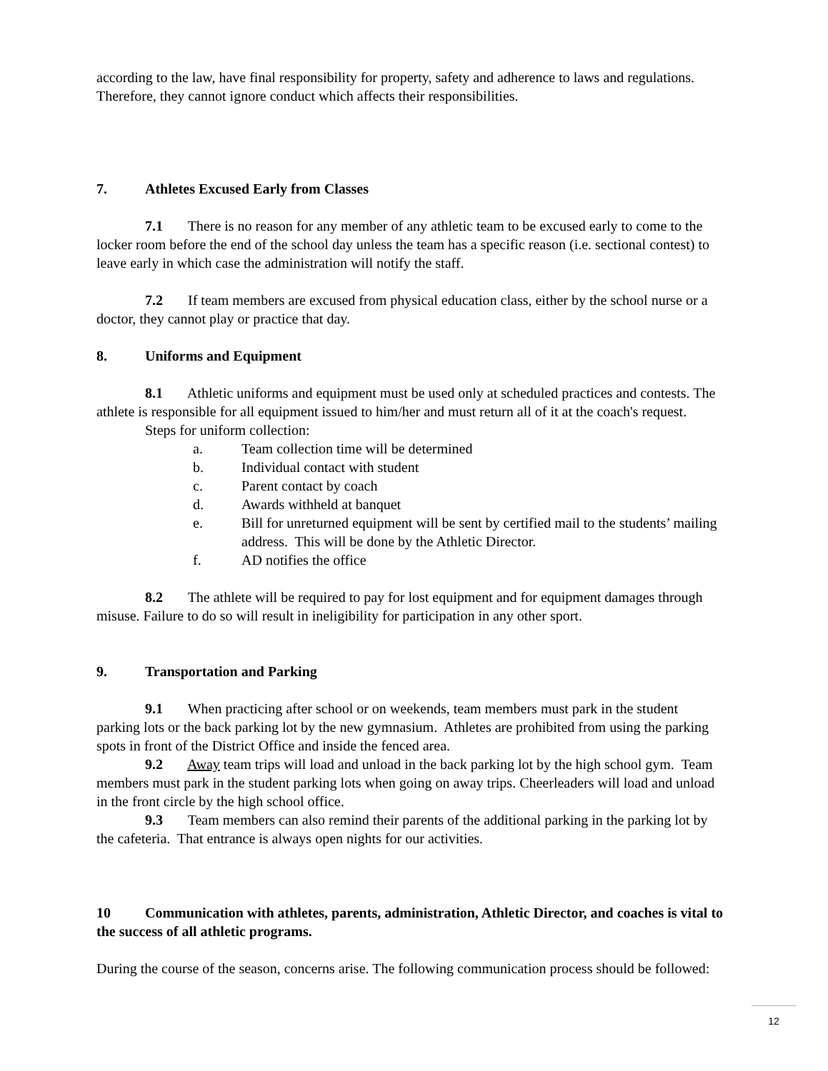according to the law, have final responsibility for property, safety and adherence to laws and regulations. Therefore, they cannot ignore conduct which affects their responsibilities.
7. Athletes Excused Early from Classes
7.1 There is no reason for any member of any athletic team to be excused early to come to the locker room before the end of the school day unless the team has a specific reason (i.e. sectional contest) to leave early in which case the administration will notify the staff.
7.2 If team members are excused from physical education class, either by the school nurse or a doctor, they cannot play or practice that day.
8. Uniforms and Equipment
8.1 Athletic uniforms and equipment must be used only at scheduled practices and contests. The athlete is responsible for all equipment issued to him/her and must return all of it at the coach's request.
Steps for uniform collection:
a. Team collection time will be determined
b. Individual contact with student
c. Parent contact by coach
d. Awards withheld at banquet
e. Bill for unreturned equipment will be sent by certified mail to the students’ mailing address. This will be done by the Athletic Director.
f. AD notifies the office
8.2 The athlete will be required to pay for lost equipment and for equipment damages through misuse. Failure to do so will result in ineligibility for participation in any other sport.
9. Transportation and Parking
9.1 When practicing after school or on weekends, team members must park in the student parking lots or the back parking lot by the new gymnasium. Athletes are prohibited from using the parking spots in front of the District Office and inside the fenced area.
9.2 Away team trips will load and unload in the back parking lot by the high school gym. Team members must park in the student parking lots when going on away trips. Cheerleaders will load and unload in the front circle by the high school office.
9.3 Team members can also remind their parents of the additional parking in the parking lot by the cafeteria. That entrance is always open nights for our activities.
10 Communication with athletes, parents, administration, Athletic Director, and coaches is vital to the success of all athletic programs.
During the course of the season, concerns arise. The following communication process should be followed:
12